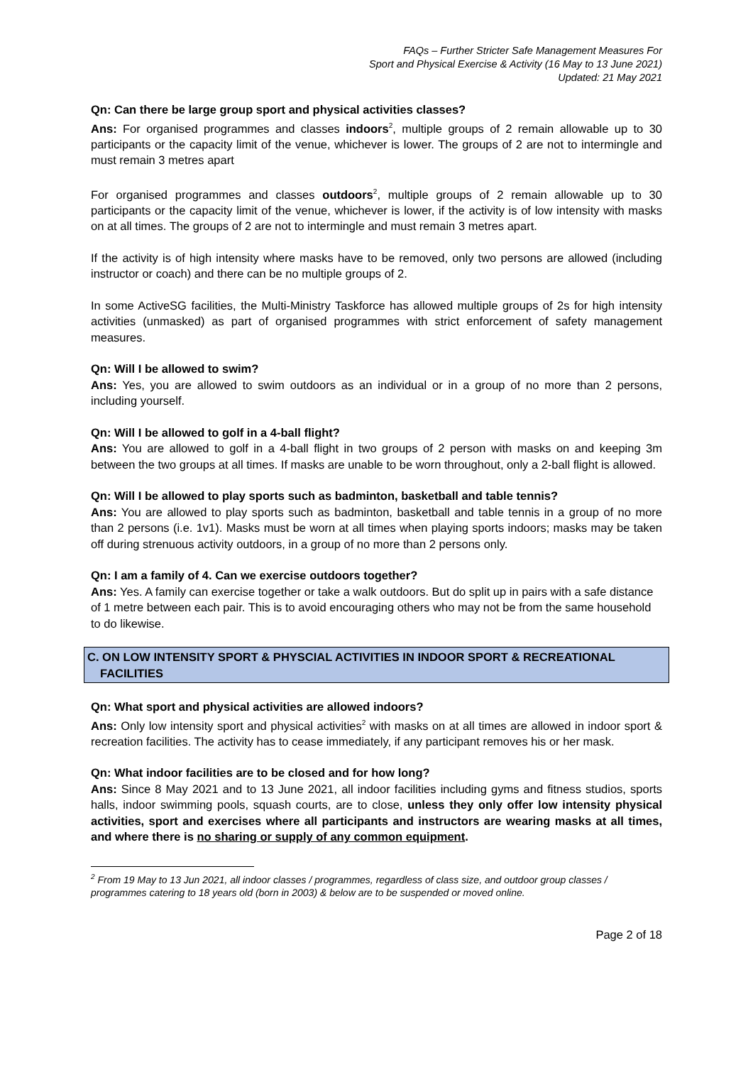FAQs – Further Stricter Safe Management Measures For
Sport and Physical Exercise & Activity (16 May to 13 June 2021)
Updated: 21 May 2021
Qn: Can there be large group sport and physical activities classes?
Ans: For organised programmes and classes indoors<sup>2</sup>, multiple groups of 2 remain allowable up to 30 participants or the capacity limit of the venue, whichever is lower. The groups of 2 are not to intermingle and must remain 3 metres apart
For organised programmes and classes outdoors<sup>2</sup>, multiple groups of 2 remain allowable up to 30 participants or the capacity limit of the venue, whichever is lower, if the activity is of low intensity with masks on at all times. The groups of 2 are not to intermingle and must remain 3 metres apart.
If the activity is of high intensity where masks have to be removed, only two persons are allowed (including instructor or coach) and there can be no multiple groups of 2.
In some ActiveSG facilities, the Multi-Ministry Taskforce has allowed multiple groups of 2s for high intensity activities (unmasked) as part of organised programmes with strict enforcement of safety management measures.
Qn: Will I be allowed to swim?
Ans: Yes, you are allowed to swim outdoors as an individual or in a group of no more than 2 persons, including yourself.
Qn: Will I be allowed to golf in a 4-ball flight?
Ans: You are allowed to golf in a 4-ball flight in two groups of 2 person with masks on and keeping 3m between the two groups at all times. If masks are unable to be worn throughout, only a 2-ball flight is allowed.
Qn: Will I be allowed to play sports such as badminton, basketball and table tennis?
Ans: You are allowed to play sports such as badminton, basketball and table tennis in a group of no more than 2 persons (i.e. 1v1). Masks must be worn at all times when playing sports indoors; masks may be taken off during strenuous activity outdoors, in a group of no more than 2 persons only.
Qn: I am a family of 4. Can we exercise outdoors together?
Ans: Yes. A family can exercise together or take a walk outdoors. But do split up in pairs with a safe distance of 1 metre between each pair. This is to avoid encouraging others who may not be from the same household to do likewise.
C. ON LOW INTENSITY SPORT & PHYSCIAL ACTIVITIES IN INDOOR SPORT & RECREATIONAL FACILITIES
Qn: What sport and physical activities are allowed indoors?
Ans: Only low intensity sport and physical activities<sup>2</sup> with masks on at all times are allowed in indoor sport & recreation facilities. The activity has to cease immediately, if any participant removes his or her mask.
Qn: What indoor facilities are to be closed and for how long?
Ans: Since 8 May 2021 and to 13 June 2021, all indoor facilities including gyms and fitness studios, sports halls, indoor swimming pools, squash courts, are to close, unless they only offer low intensity physical activities, sport and exercises where all participants and instructors are wearing masks at all times, and where there is no sharing or supply of any common equipment.
<sup>2</sup> From 19 May to 13 Jun 2021, all indoor classes / programmes, regardless of class size, and outdoor group classes / programmes catering to 18 years old (born in 2003) & below are to be suspended or moved online.
Page 2 of 18